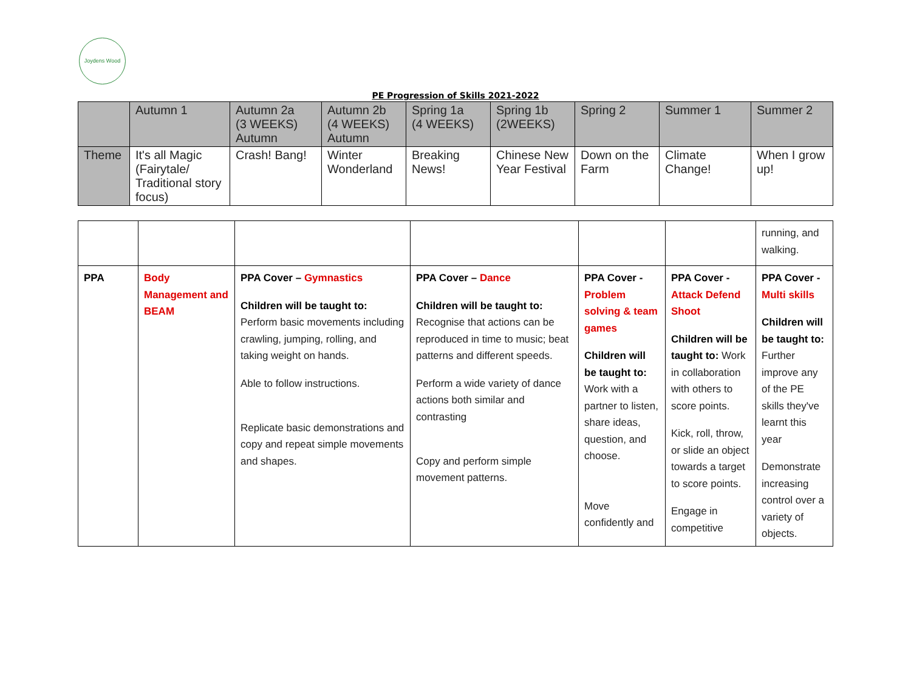Joydens Wood
PE Progression of Skills 2021-2022
| | Autumn 1 | Autumn 2a (3 WEEKS) Autumn | Autumn 2b (4 WEEKS) Autumn | Spring 1a (4 WEEKS) | Spring 1b (2WEEKS) | Spring 2 | Summer 1 | Summer 2 |
| Theme | It's all Magic (Fairytale/ Traditional story focus) | Crash! Bang! | Winter Wonderland | Breaking News! | Chinese New Year Festival | Down on the Farm | Climate Change! | When I grow up! |
| | | | | | | running, and walking. |
| PPA | Body Management and BEAM | PPA Cover – Gymnastics Children will be taught to: Perform basic movements including crawling, jumping, rolling, and taking weight on hands. Able to follow instructions. Replicate basic demonstrations and copy and repeat simple movements and shapes. | PPA Cover – Dance Children will be taught to: Recognise that actions can be reproduced in time to music; beat patterns and different speeds. Perform a wide variety of dance actions both similar and contrasting Copy and perform simple movement patterns. | PPA Cover - Problem solving & team games Children will be taught to: Work with a partner to listen, share ideas, question, and choose. Move confidently and | PPA Cover - Attack Defend Shoot Children will be taught to: Work in collaboration with others to score points. Kick, roll, throw, or slide an object towards a target to score points. Engage in competitive | PPA Cover - Multi skills Children will be taught to: Further improve any of the PE skills they've learnt this year Demonstrate increasing control over a variety of objects. |